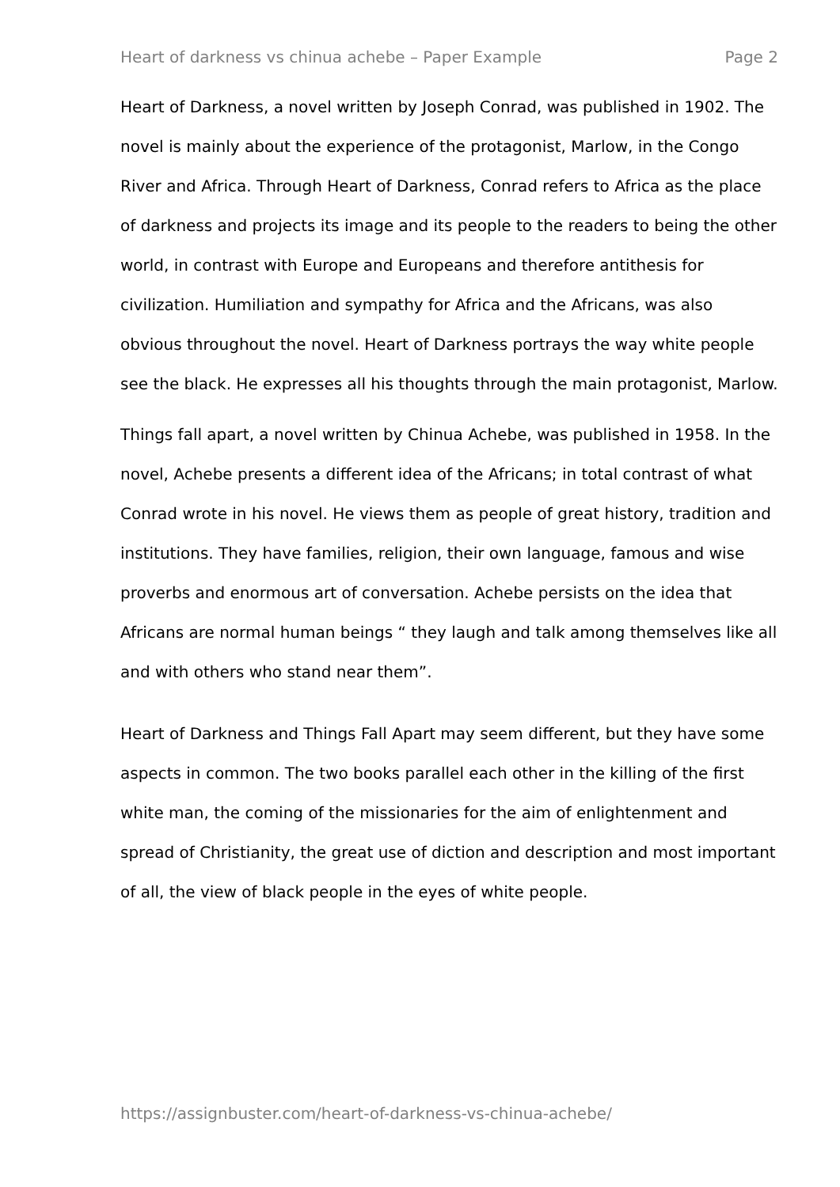Heart of darkness vs chinua achebe – Paper Example Page 2
Heart of Darkness, a novel written by Joseph Conrad, was published in 1902. The novel is mainly about the experience of the protagonist, Marlow, in the Congo River and Africa. Through Heart of Darkness, Conrad refers to Africa as the place of darkness and projects its image and its people to the readers to being the other world, in contrast with Europe and Europeans and therefore antithesis for civilization. Humiliation and sympathy for Africa and the Africans, was also obvious throughout the novel. Heart of Darkness portrays the way white people see the black. He expresses all his thoughts through the main protagonist, Marlow.
Things fall apart, a novel written by Chinua Achebe, was published in 1958. In the novel, Achebe presents a different idea of the Africans; in total contrast of what Conrad wrote in his novel. He views them as people of great history, tradition and institutions. They have families, religion, their own language, famous and wise proverbs and enormous art of conversation. Achebe persists on the idea that Africans are normal human beings “ they laugh and talk among themselves like all and with others who stand near them”.
Heart of Darkness and Things Fall Apart may seem different, but they have some aspects in common. The two books parallel each other in the killing of the first white man, the coming of the missionaries for the aim of enlightenment and spread of Christianity, the great use of diction and description and most important of all, the view of black people in the eyes of white people.
https://assignbuster.com/heart-of-darkness-vs-chinua-achebe/